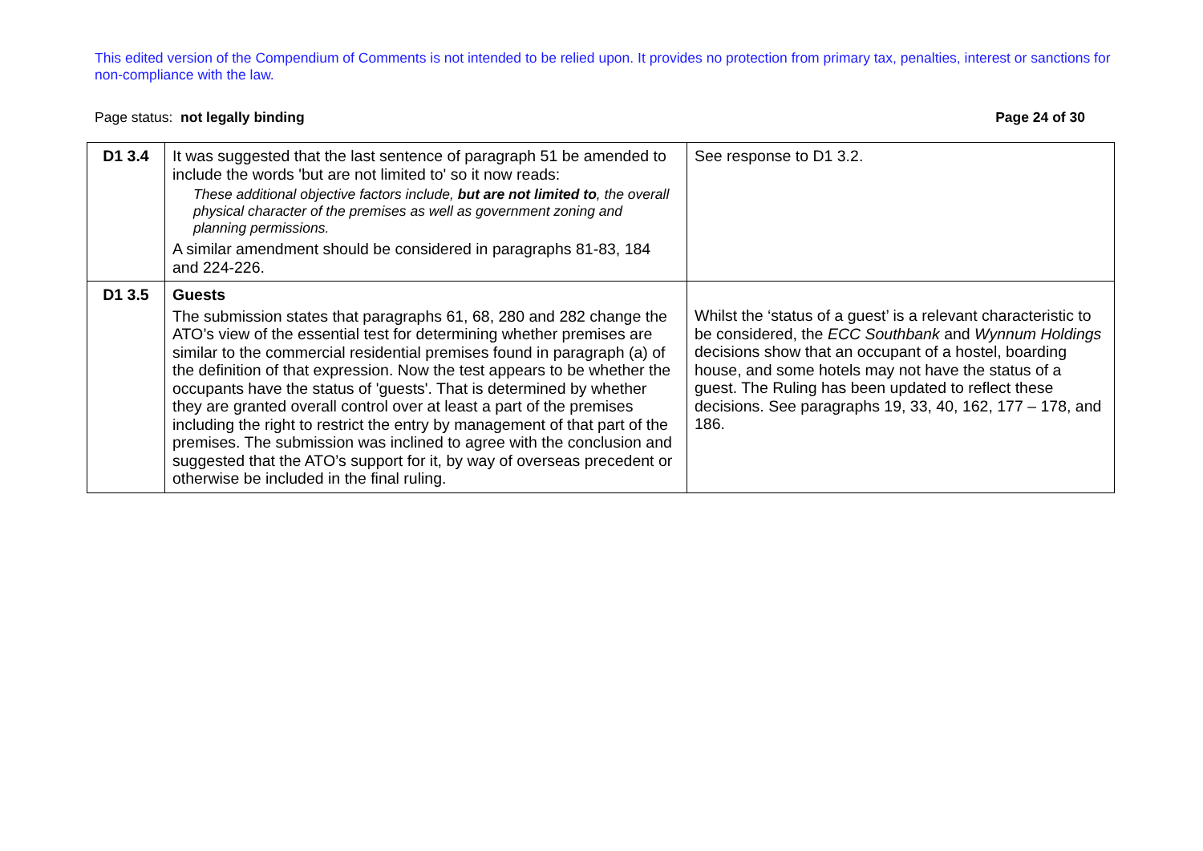This edited version of the Compendium of Comments is not intended to be relied upon. It provides no protection from primary tax, penalties, interest or sanctions for non-compliance with the law.
Page status: not legally binding Page 24 of 30
| D1 3.4 | It was suggested that the last sentence of paragraph 51 be amended to include the words 'but are not limited to' so it now reads: These additional objective factors include, but are not limited to , the overall physical character of the premises as well as government zoning and planning permissions. A similar amendment should be considered in paragraphs 81-83, 184 and 224-226. | See response to D1 3.2. |
| D1 3.5 | Guests The submission states that paragraphs 61, 68, 280 and 282 change the ATO’s view of the essential test for determining whether premises are similar to the commercial residential premises found in paragraph (a) of the definition of that expression. Now the test appears to be whether the occupants have the status of 'guests'. That is determined by whether they are granted overall control over at least a part of the premises including the right to restrict the entry by management of that part of the premises. The submission was inclined to agree with the conclusion and suggested that the ATO’s support for it, by way of overseas precedent or otherwise be included in the final ruling. | Whilst the ‘status of a guest’ is a relevant characteristic to be considered, the ECC Southbank and Wynnum Holdings decisions show that an occupant of a hostel, boarding house, and some hotels may not have the status of a guest. The Ruling has been updated to reflect these decisions. See paragraphs 19, 33, 40, 162, 177 – 178, and 186. |